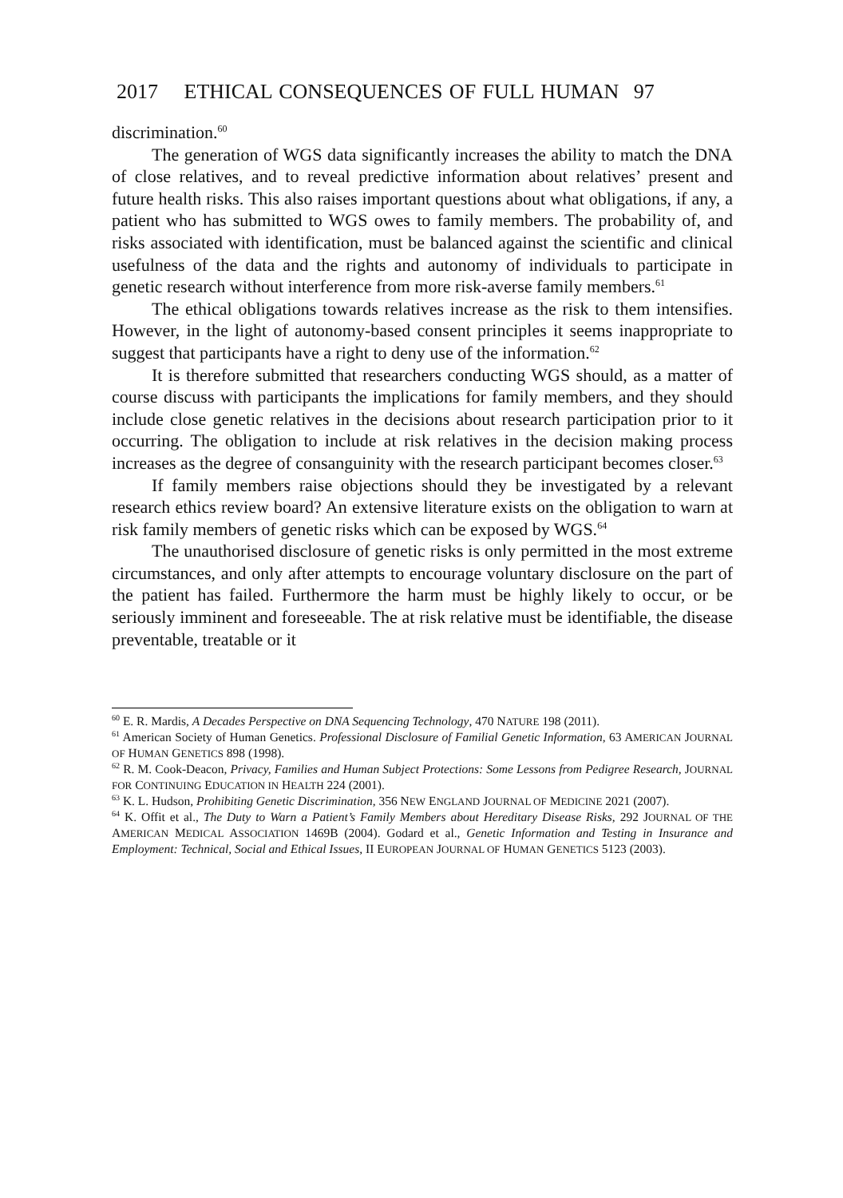2017 ETHICAL CONSEQUENCES OF FULL HUMAN 97
discrimination.<sup>60</sup>
The generation of WGS data significantly increases the ability to match the DNA of close relatives, and to reveal predictive information about relatives’ present and future health risks. This also raises important questions about what obligations, if any, a patient who has submitted to WGS owes to family members. The probability of, and risks associated with identification, must be balanced against the scientific and clinical usefulness of the data and the rights and autonomy of individuals to participate in genetic research without interference from more risk-averse family members.<sup>61</sup>
The ethical obligations towards relatives increase as the risk to them intensifies. However, in the light of autonomy-based consent principles it seems inappropriate to suggest that participants have a right to deny use of the information.<sup>62</sup>
It is therefore submitted that researchers conducting WGS should, as a matter of course discuss with participants the implications for family members, and they should include close genetic relatives in the decisions about research participation prior to it occurring. The obligation to include at risk relatives in the decision making process increases as the degree of consanguinity with the research participant becomes closer.<sup>63</sup>
If family members raise objections should they be investigated by a relevant research ethics review board? An extensive literature exists on the obligation to warn at risk family members of genetic risks which can be exposed by WGS.<sup>64</sup>
The unauthorised disclosure of genetic risks is only permitted in the most extreme circumstances, and only after attempts to encourage voluntary disclosure on the part of the patient has failed. Furthermore the harm must be highly likely to occur, or be seriously imminent and foreseeable. The at risk relative must be identifiable, the disease preventable, treatable or it
<sup>60</sup> E. R. Mardis, A Decades Perspective on DNA Sequencing Technology, 470 NATURE 198 (2011).
<sup>61</sup> American Society of Human Genetics. Professional Disclosure of Familial Genetic Information, 63 AMERICAN JOURNAL OF HUMAN GENETICS 898 (1998).
<sup>62</sup> R. M. Cook-Deacon, Privacy, Families and Human Subject Protections: Some Lessons from Pedigree Research, JOURNAL FOR CONTINUING EDUCATION IN HEALTH 224 (2001).
<sup>63</sup> K. L. Hudson, Prohibiting Genetic Discrimination, 356 NEW ENGLAND JOURNAL OF MEDICINE 2021 (2007).
<sup>64</sup> K. Offit et al., The Duty to Warn a Patient’s Family Members about Hereditary Disease Risks, 292 JOURNAL OF THE AMERICAN MEDICAL ASSOCIATION 1469B (2004). Godard et al., Genetic Information and Testing in Insurance and Employment: Technical, Social and Ethical Issues, II EUROPEAN JOURNAL OF HUMAN GENETICS 5123 (2003).